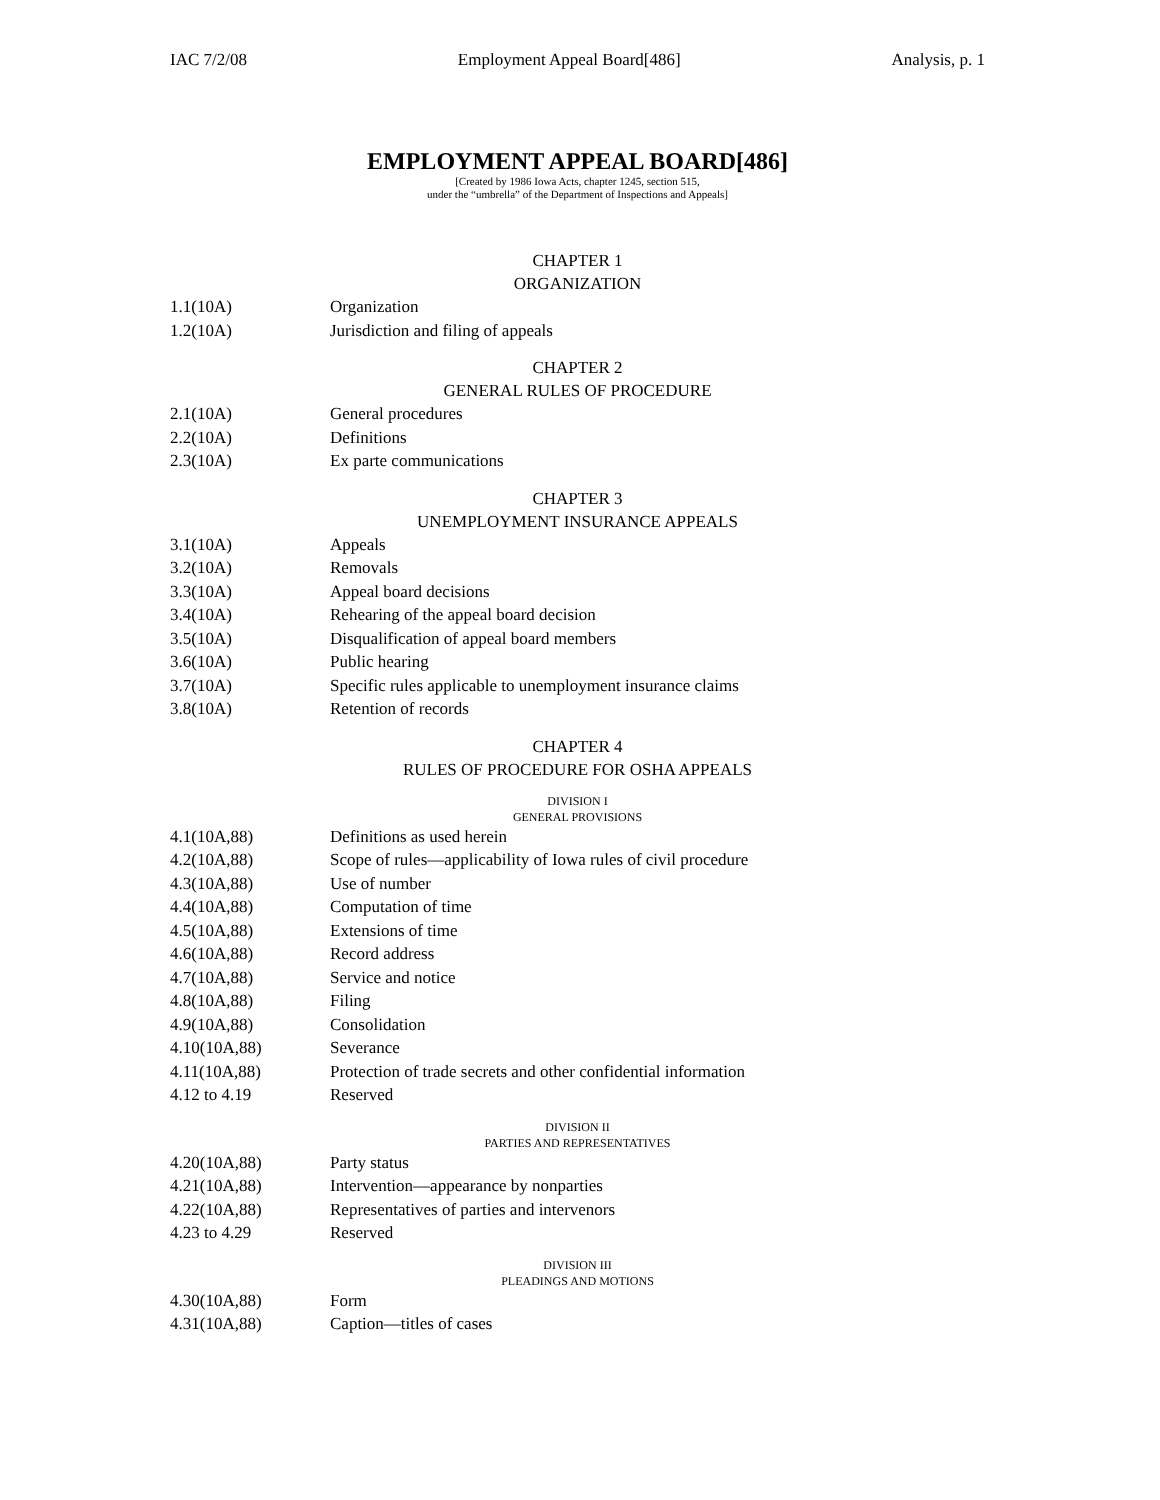IAC 7/2/08 Employment Appeal Board[486] Analysis, p. 1
EMPLOYMENT APPEAL BOARD[486]
[Created by 1986 Iowa Acts, chapter 1245, section 515,
under the “umbrella” of the Department of Inspections and Appeals]
CHAPTER 1
ORGANIZATION
1.1(10A) Organization
1.2(10A) Jurisdiction and filing of appeals
CHAPTER 2
GENERAL RULES OF PROCEDURE
2.1(10A) General procedures
2.2(10A) Definitions
2.3(10A) Ex parte communications
CHAPTER 3
UNEMPLOYMENT INSURANCE APPEALS
3.1(10A) Appeals
3.2(10A) Removals
3.3(10A) Appeal board decisions
3.4(10A) Rehearing of the appeal board decision
3.5(10A) Disqualification of appeal board members
3.6(10A) Public hearing
3.7(10A) Specific rules applicable to unemployment insurance claims
3.8(10A) Retention of records
CHAPTER 4
RULES OF PROCEDURE FOR OSHA APPEALS
DIVISION I
GENERAL PROVISIONS
4.1(10A,88) Definitions as used herein
4.2(10A,88) Scope of rules—applicability of Iowa rules of civil procedure
4.3(10A,88) Use of number
4.4(10A,88) Computation of time
4.5(10A,88) Extensions of time
4.6(10A,88) Record address
4.7(10A,88) Service and notice
4.8(10A,88) Filing
4.9(10A,88) Consolidation
4.10(10A,88) Severance
4.11(10A,88) Protection of trade secrets and other confidential information
4.12 to 4.19 Reserved
DIVISION II
PARTIES AND REPRESENTATIVES
4.20(10A,88) Party status
4.21(10A,88) Intervention—appearance by nonparties
4.22(10A,88) Representatives of parties and intervenors
4.23 to 4.29 Reserved
DIVISION III
PLEADINGS AND MOTIONS
4.30(10A,88) Form
4.31(10A,88) Caption—titles of cases